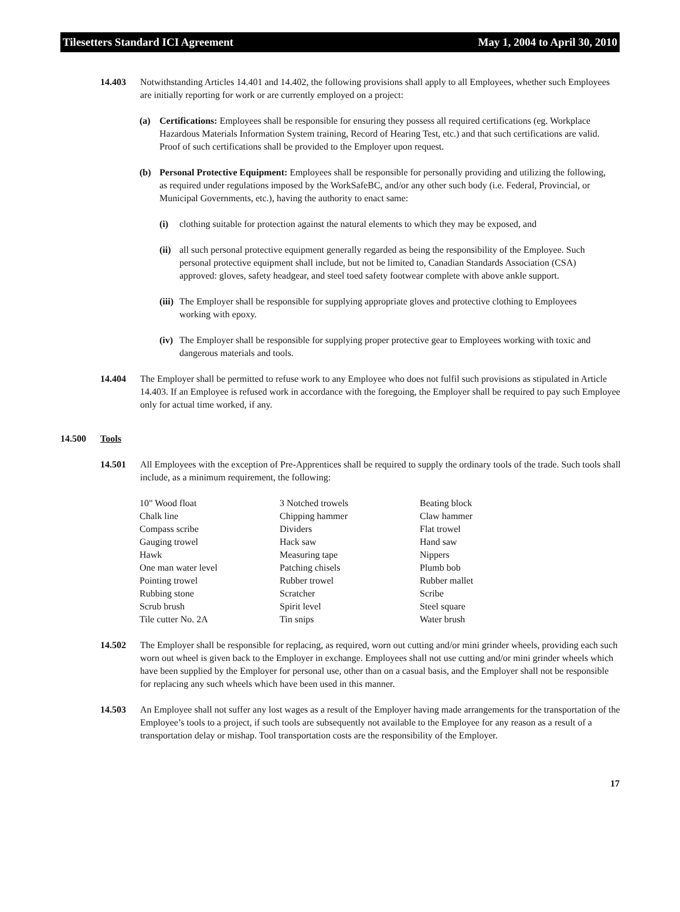Tilesetters Standard ICI Agreement May 1, 2004 to April 30, 2010
14.403 Notwithstanding Articles 14.401 and 14.402, the following provisions shall apply to all Employees, whether such Employees are initially reporting for work or are currently employed on a project:
(a) Certifications: Employees shall be responsible for ensuring they possess all required certifications (eg. Workplace Hazardous Materials Information System training, Record of Hearing Test, etc.) and that such certifications are valid. Proof of such certifications shall be provided to the Employer upon request.
(b) Personal Protective Equipment: Employees shall be responsible for personally providing and utilizing the following, as required under regulations imposed by the WorkSafeBC, and/or any other such body (i.e. Federal, Provincial, or Municipal Governments, etc.), having the authority to enact same:
(i) clothing suitable for protection against the natural elements to which they may be exposed, and
(ii)
all such personal protective equipment generally regarded as being the responsibility of the Employee. Such personal protective equipment shall include, but not be limited to, Canadian Standards Association (CSA) approved: gloves, safety headgear, and steel toed safety footwear complete with above ankle support.
(iii)
The Employer shall be responsible for supplying appropriate gloves and protective clothing to Employees working with epoxy.
(iv)
The Employer shall be responsible for supplying proper protective gear to Employees working with toxic and dangerous materials and tools.
14.404 The Employer shall be permitted to refuse work to any Employee who does not fulfil such provisions as stipulated in Article 14.403. If an Employee is refused work in accordance with the foregoing, the Employer shall be required to pay such Employee only for actual time worked, if any.
14.500 Tools
14.501 All Employees with the exception of Pre-Apprentices shall be required to supply the ordinary tools of the trade. Such tools shall include, as a minimum requirement, the following:
| 10" Wood float | 3 Notched trowels | Beating block |
| Chalk line | Chipping hammer | Claw hammer |
| Compass scribe | Dividers | Flat trowel |
| Gauging trowel | Hack saw | Hand saw |
| Hawk | Measuring tape | Nippers |
| One man water level | Patching chisels | Plumb bob |
| Pointing trowel | Rubber trowel | Rubber mallet |
| Rubbing stone | Scratcher | Scribe |
| Scrub brush | Spirit level | Steel square |
| Tile cutter No. 2A | Tin snips | Water brush |
14.502 The Employer shall be responsible for replacing, as required, worn out cutting and/or mini grinder wheels, providing each such worn out wheel is given back to the Employer in exchange. Employees shall not use cutting and/or mini grinder wheels which have been supplied by the Employer for personal use, other than on a casual basis, and the Employer shall not be responsible for replacing any such wheels which have been used in this manner.
14.503 An Employee shall not suffer any lost wages as a result of the Employer having made arrangements for the transportation of the Employee’s tools to a project, if such tools are subsequently not available to the Employee for any reason as a result of a transportation delay or mishap. Tool transportation costs are the responsibility of the Employer.
17